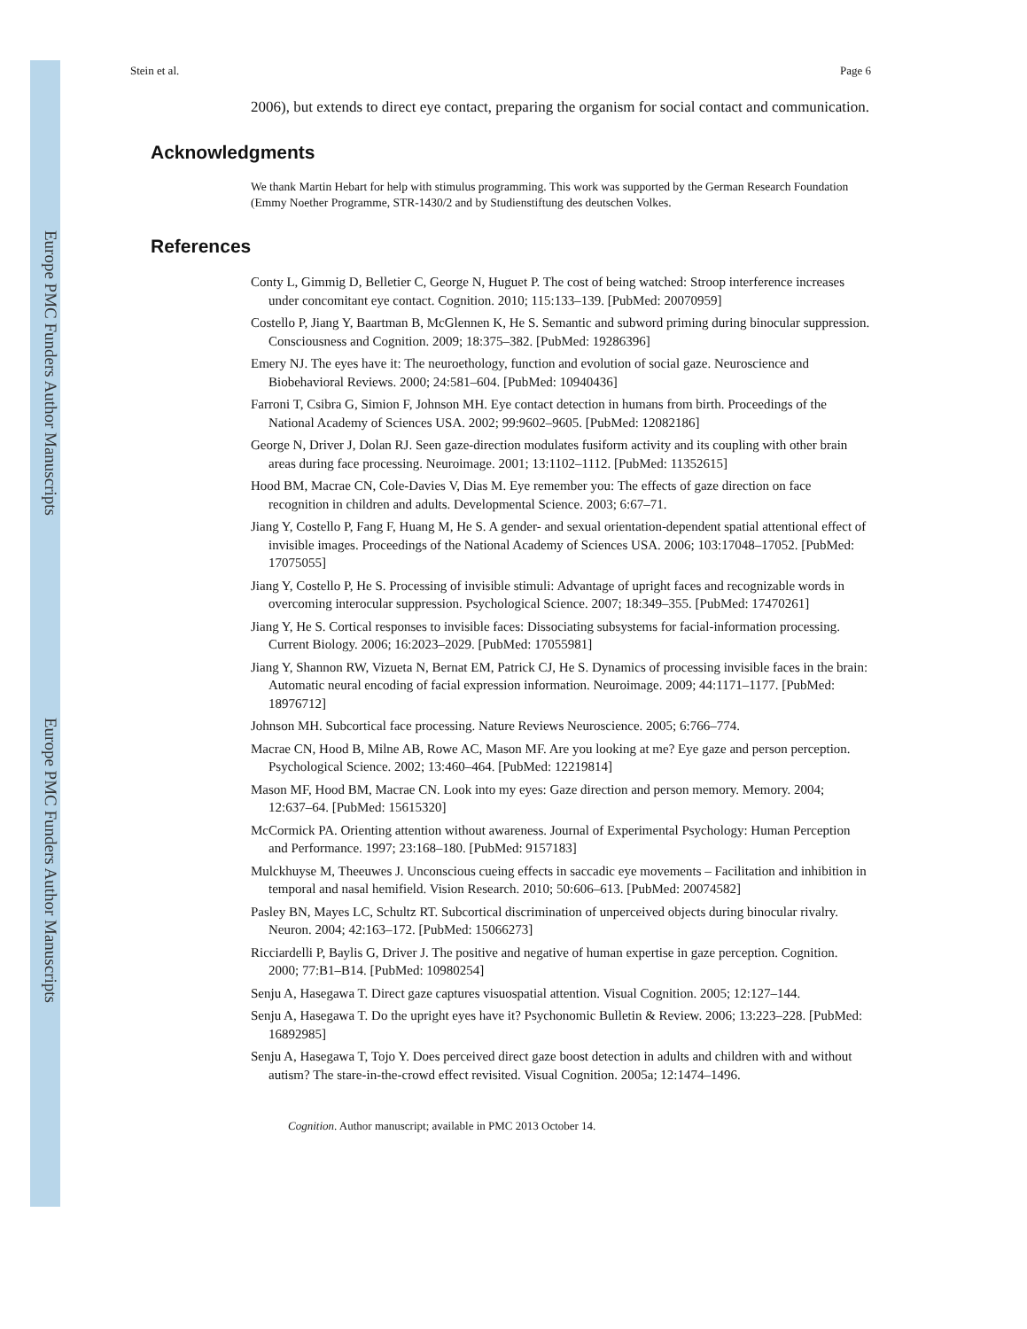Europe PMC Funders Author Manuscripts
Europe PMC Funders Author Manuscripts
Stein et al. Page 6
2006), but extends to direct eye contact, preparing the organism for social contact and communication.
Acknowledgments
We thank Martin Hebart for help with stimulus programming. This work was supported by the German Research Foundation (Emmy Noether Programme, STR-1430/2 and by Studienstiftung des deutschen Volkes.
References
Conty L, Gimmig D, Belletier C, George N, Huguet P. The cost of being watched: Stroop interference increases under concomitant eye contact. Cognition. 2010; 115:133–139. [PubMed: 20070959]
Costello P, Jiang Y, Baartman B, McGlennen K, He S. Semantic and subword priming during binocular suppression. Consciousness and Cognition. 2009; 18:375–382. [PubMed: 19286396]
Emery NJ. The eyes have it: The neuroethology, function and evolution of social gaze. Neuroscience and Biobehavioral Reviews. 2000; 24:581–604. [PubMed: 10940436]
Farroni T, Csibra G, Simion F, Johnson MH. Eye contact detection in humans from birth. Proceedings of the National Academy of Sciences USA. 2002; 99:9602–9605. [PubMed: 12082186]
George N, Driver J, Dolan RJ. Seen gaze-direction modulates fusiform activity and its coupling with other brain areas during face processing. Neuroimage. 2001; 13:1102–1112. [PubMed: 11352615]
Hood BM, Macrae CN, Cole-Davies V, Dias M. Eye remember you: The effects of gaze direction on face recognition in children and adults. Developmental Science. 2003; 6:67–71.
Jiang Y, Costello P, Fang F, Huang M, He S. A gender- and sexual orientation-dependent spatial attentional effect of invisible images. Proceedings of the National Academy of Sciences USA. 2006; 103:17048–17052. [PubMed: 17075055]
Jiang Y, Costello P, He S. Processing of invisible stimuli: Advantage of upright faces and recognizable words in overcoming interocular suppression. Psychological Science. 2007; 18:349–355. [PubMed: 17470261]
Jiang Y, He S. Cortical responses to invisible faces: Dissociating subsystems for facial-information processing. Current Biology. 2006; 16:2023–2029. [PubMed: 17055981]
Jiang Y, Shannon RW, Vizueta N, Bernat EM, Patrick CJ, He S. Dynamics of processing invisible faces in the brain: Automatic neural encoding of facial expression information. Neuroimage. 2009; 44:1171–1177. [PubMed: 18976712]
Johnson MH. Subcortical face processing. Nature Reviews Neuroscience. 2005; 6:766–774.
Macrae CN, Hood B, Milne AB, Rowe AC, Mason MF. Are you looking at me? Eye gaze and person perception. Psychological Science. 2002; 13:460–464. [PubMed: 12219814]
Mason MF, Hood BM, Macrae CN. Look into my eyes: Gaze direction and person memory. Memory. 2004; 12:637–64. [PubMed: 15615320]
McCormick PA. Orienting attention without awareness. Journal of Experimental Psychology: Human Perception and Performance. 1997; 23:168–180. [PubMed: 9157183]
Mulckhuyse M, Theeuwes J. Unconscious cueing effects in saccadic eye movements – Facilitation and inhibition in temporal and nasal hemifield. Vision Research. 2010; 50:606–613. [PubMed: 20074582]
Pasley BN, Mayes LC, Schultz RT. Subcortical discrimination of unperceived objects during binocular rivalry. Neuron. 2004; 42:163–172. [PubMed: 15066273]
Ricciardelli P, Baylis G, Driver J. The positive and negative of human expertise in gaze perception. Cognition. 2000; 77:B1–B14. [PubMed: 10980254]
Senju A, Hasegawa T. Direct gaze captures visuospatial attention. Visual Cognition. 2005; 12:127–144.
Senju A, Hasegawa T. Do the upright eyes have it? Psychonomic Bulletin & Review. 2006; 13:223–228. [PubMed: 16892985]
Senju A, Hasegawa T, Tojo Y. Does perceived direct gaze boost detection in adults and children with and without autism? The stare-in-the-crowd effect revisited. Visual Cognition. 2005a; 12:1474–1496.
Cognition. Author manuscript; available in PMC 2013 October 14.